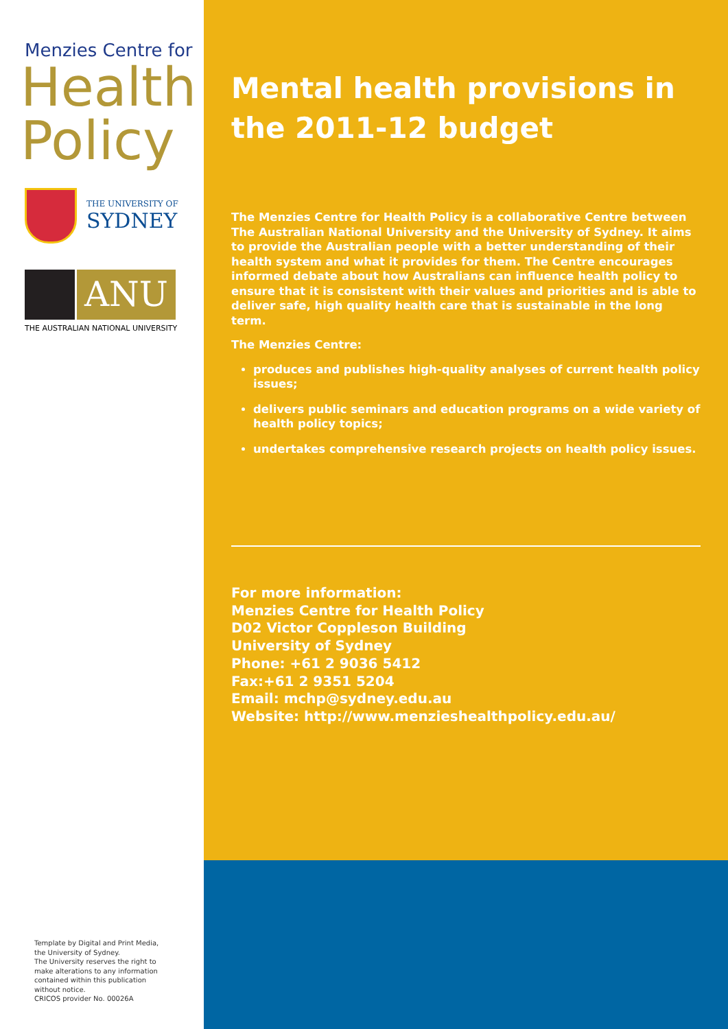Menzies Centre for
Health
Policy
THE UNIVERSITY OF
SYDNEY
ANU
THE AUSTRALIAN NATIONAL UNIVERSITY
Template by Digital and Print Media, the University of Sydney.
The University reserves the right to make alterations to any information contained within this publication without notice.
CRICOS provider No. 00026A
Mental health provisions in the 2011-12 budget
The Menzies Centre for Health Policy is a collaborative Centre between The Australian National University and the University of Sydney. It aims to provide the Australian people with a better understanding of their health system and what it provides for them. The Centre encourages informed debate about how Australians can influence health policy to ensure that it is consistent with their values and priorities and is able to deliver safe, high quality health care that is sustainable in the long term.
The Menzies Centre:
produces and publishes high-quality analyses of current health policy issues;
delivers public seminars and education programs on a wide variety of health policy topics;
undertakes comprehensive research projects on health policy issues.
For more information:
Menzies Centre for Health Policy
D02 Victor Coppleson Building
University of Sydney
Phone: +61 2 9036 5412
Fax:+61 2 9351 5204
Email: mchp@sydney.edu.au
Website: http://www.menzieshealthpolicy.edu.au/